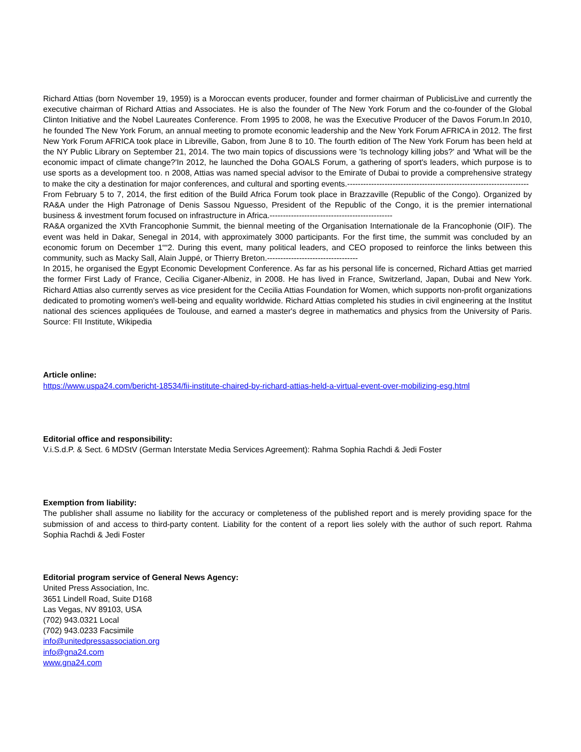Richard Attias (born November 19, 1959) is a Moroccan events producer, founder and former chairman of PublicisLive and currently the executive chairman of Richard Attias and Associates. He is also the founder of The New York Forum and the co-founder of the Global Clinton Initiative and the Nobel Laureates Conference. From 1995 to 2008, he was the Executive Producer of the Davos Forum.In 2010, he founded The New York Forum, an annual meeting to promote economic leadership and the New York Forum AFRICA in 2012. The first New York Forum AFRICA took place in Libreville, Gabon, from June 8 to 10. The fourth edition of The New York Forum has been held at the NY Public Library on September 21, 2014. The two main topics of discussions were 'Is technology killing jobs?' and 'What will be the economic impact of climate change?'In 2012, he launched the Doha GOALS Forum, a gathering of sport's leaders, which purpose is to use sports as a development too. n 2008, Attias was named special advisor to the Emirate of Dubai to provide a comprehensive strategy to make the city a destination for major conferences, and cultural and sporting events.--------------------------------------------------------------------
From February 5 to 7, 2014, the first edition of the Build Africa Forum took place in Brazzaville (Republic of the Congo). Organized by RA&A under the High Patronage of Denis Sassou Nguesso, President of the Republic of the Congo, it is the premier international business & investment forum focused on infrastructure in Africa.----------------------------------------------
RA&A organized the XVth Francophonie Summit, the biennal meeting of the Organisation Internationale de la Francophonie (OIF). The event was held in Dakar, Senegal in 2014, with approximately 3000 participants. For the first time, the summit was concluded by an economic forum on December 1““2. During this event, many political leaders, and CEO proposed to reinforce the links between this community, such as Macky Sall, Alain Juppé, or Thierry Breton.----------------------------------
In 2015, he organised the Egypt Economic Development Conference. As far as his personal life is concerned, Richard Attias get married the former First Lady of France, Cecilia Ciganer-Albeniz, in 2008. He has lived in France, Switzerland, Japan, Dubai and New York. Richard Attias also currently serves as vice president for the Cecilia Attias Foundation for Women, which supports non-profit organizations dedicated to promoting women's well-being and equality worldwide. Richard Attias completed his studies in civil engineering at the Institut national des sciences appliquées de Toulouse, and earned a master's degree in mathematics and physics from the University of Paris. Source: FII Institute, Wikipedia
Article online:
https://www.uspa24.com/bericht-18534/fii-institute-chaired-by-richard-attias-held-a-virtual-event-over-mobilizing-esg.html
Editorial office and responsibility:
V.i.S.d.P. & Sect. 6 MDStV (German Interstate Media Services Agreement): Rahma Sophia Rachdi & Jedi Foster
Exemption from liability:
The publisher shall assume no liability for the accuracy or completeness of the published report and is merely providing space for the submission of and access to third-party content. Liability for the content of a report lies solely with the author of such report. Rahma Sophia Rachdi & Jedi Foster
Editorial program service of General News Agency:
United Press Association, Inc.
3651 Lindell Road, Suite D168
Las Vegas, NV 89103, USA
(702) 943.0321 Local
(702) 943.0233 Facsimile
info@unitedpressassociation.org
info@gna24.com
www.gna24.com